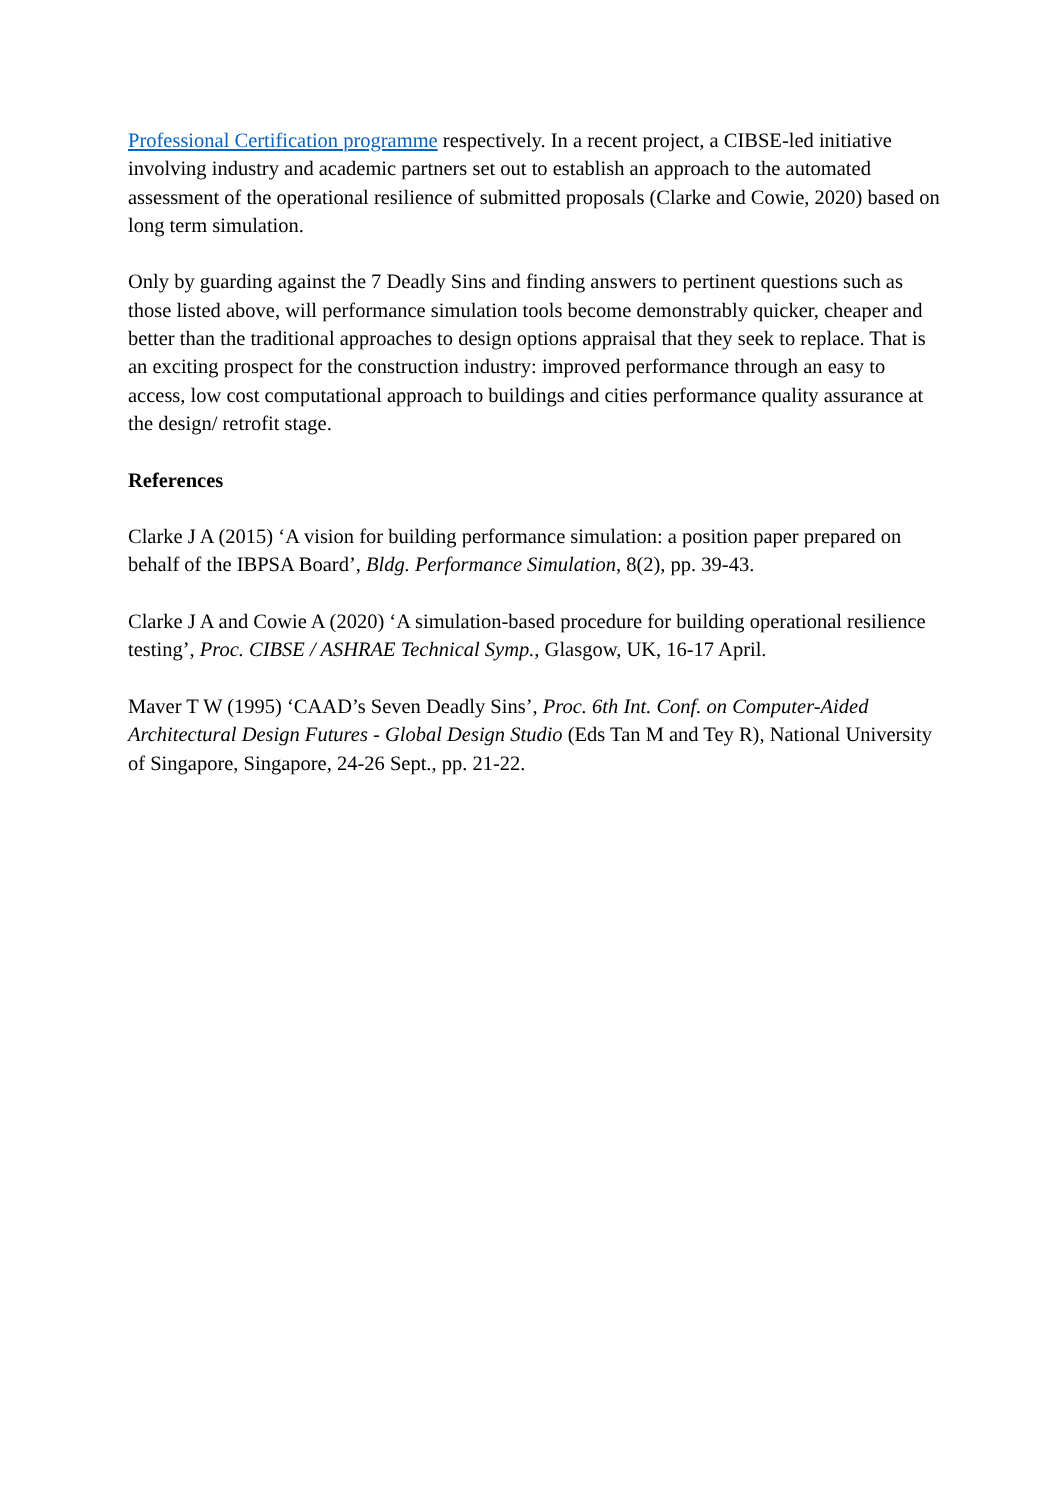Professional Certification programme respectively. In a recent project, a CIBSE-led initiative involving industry and academic partners set out to establish an approach to the automated assessment of the operational resilience of submitted proposals (Clarke and Cowie, 2020) based on long term simulation.
Only by guarding against the 7 Deadly Sins and finding answers to pertinent questions such as those listed above, will performance simulation tools become demonstrably quicker, cheaper and better than the traditional approaches to design options appraisal that they seek to replace. That is an exciting prospect for the construction industry: improved performance through an easy to access, low cost computational approach to buildings and cities performance quality assurance at the design/ retrofit stage.
References
Clarke J A (2015) ‘A vision for building performance simulation: a position paper prepared on behalf of the IBPSA Board’, Bldg. Performance Simulation, 8(2), pp. 39-43.
Clarke J A and Cowie A (2020) ‘A simulation-based procedure for building operational resilience testing’, Proc. CIBSE / ASHRAE Technical Symp., Glasgow, UK, 16-17 April.
Maver T W (1995) ‘CAAD’s Seven Deadly Sins’, Proc. 6th Int. Conf. on Computer-Aided Architectural Design Futures - Global Design Studio (Eds Tan M and Tey R), National University of Singapore, Singapore, 24-26 Sept., pp. 21-22.